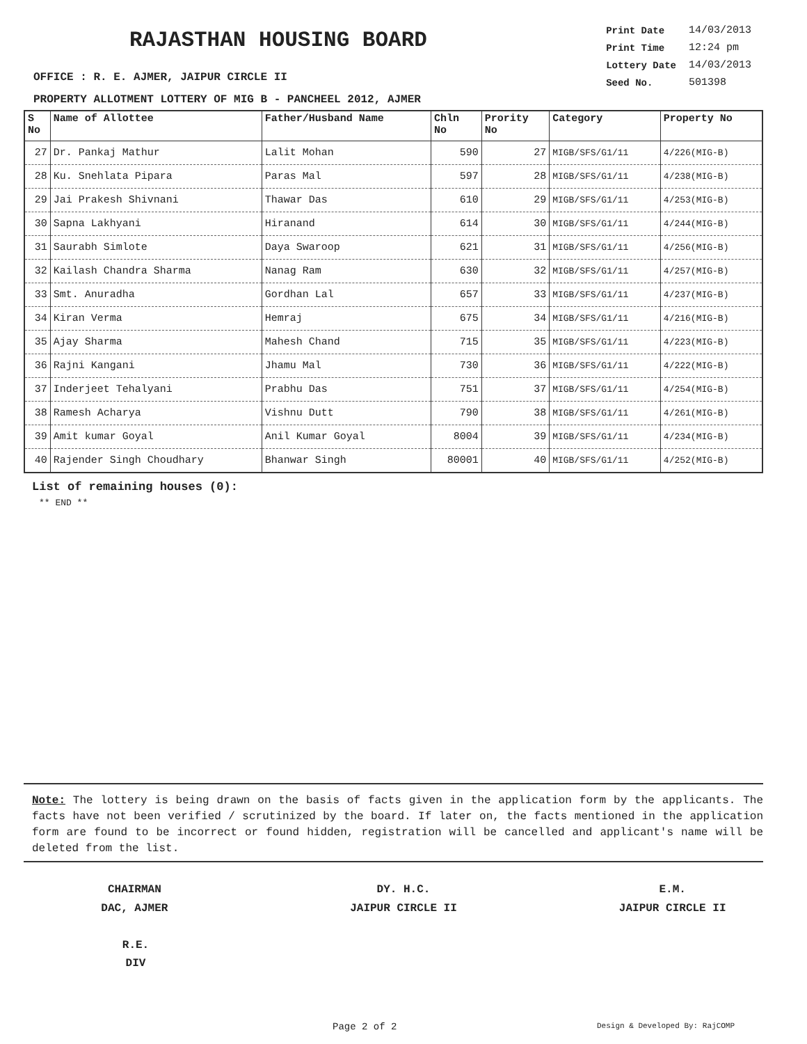RAJASTHAN HOUSING BOARD
| Print Date | 14/03/2013 |
| Print Time | 12:24 pm |
| Lottery Date | 14/03/2013 |
| Seed No. | 501398 |
OFFICE : R. E. AJMER, JAIPUR CIRCLE II
PROPERTY ALLOTMENT LOTTERY OF MIG B - PANCHEEL 2012, AJMER
| S No | Name of Allottee | Father/Husband Name | Chln No | Prority No | Category | Property No |
| --- | --- | --- | --- | --- | --- | --- |
| 27 | Dr. Pankaj Mathur | Lalit Mohan | 590 | 27 | MIGB/SFS/G1/11 | 4/226(MIG-B) |
| 28 | Ku. Snehlata Pipara | Paras Mal | 597 | 28 | MIGB/SFS/G1/11 | 4/238(MIG-B) |
| 29 | Jai Prakesh Shivnani | Thawar Das | 610 | 29 | MIGB/SFS/G1/11 | 4/253(MIG-B) |
| 30 | Sapna Lakhyani | Hiranand | 614 | 30 | MIGB/SFS/G1/11 | 4/244(MIG-B) |
| 31 | Saurabh Simlote | Daya Swaroop | 621 | 31 | MIGB/SFS/G1/11 | 4/256(MIG-B) |
| 32 | Kailash Chandra Sharma | Nanag Ram | 630 | 32 | MIGB/SFS/G1/11 | 4/257(MIG-B) |
| 33 | Smt. Anuradha | Gordhan Lal | 657 | 33 | MIGB/SFS/G1/11 | 4/237(MIG-B) |
| 34 | Kiran Verma | Hemraj | 675 | 34 | MIGB/SFS/G1/11 | 4/216(MIG-B) |
| 35 | Ajay Sharma | Mahesh Chand | 715 | 35 | MIGB/SFS/G1/11 | 4/223(MIG-B) |
| 36 | Rajni Kangani | Jhamu Mal | 730 | 36 | MIGB/SFS/G1/11 | 4/222(MIG-B) |
| 37 | Inderjeet Tehalyani | Prabhu Das | 751 | 37 | MIGB/SFS/G1/11 | 4/254(MIG-B) |
| 38 | Ramesh Acharya | Vishnu Dutt | 790 | 38 | MIGB/SFS/G1/11 | 4/261(MIG-B) |
| 39 | Amit kumar Goyal | Anil Kumar Goyal | 8004 | 39 | MIGB/SFS/G1/11 | 4/234(MIG-B) |
| 40 | Rajender Singh Choudhary | Bhanwar Singh | 80001 | 40 | MIGB/SFS/G1/11 | 4/252(MIG-B) |
List of remaining houses (0):
** END **
Note: The lottery is being drawn on the basis of facts given in the application form by the applicants. The facts have not been verified / scrutinized by the board. If later on, the facts mentioned in the application form are found to be incorrect or found hidden, registration will be cancelled and applicant's name will be deleted from the list.
CHAIRMAN
DAC, AJMER
DY. H.C.
JAIPUR CIRCLE II
E.M.
JAIPUR CIRCLE II
R.E.
DIV
Page 2 of 2 Design & Developed By: RajCOMP